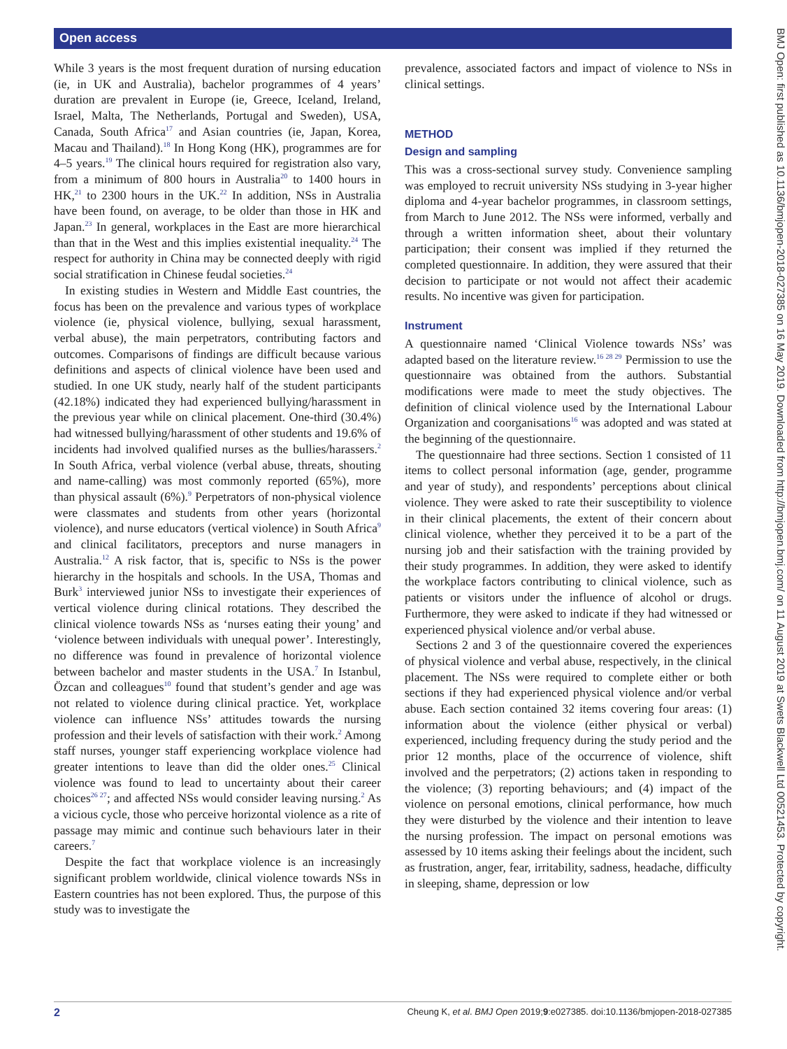Open access
While 3 years is the most frequent duration of nursing education (ie, in UK and Australia), bachelor programmes of 4 years’ duration are prevalent in Europe (ie, Greece, Iceland, Ireland, Israel, Malta, The Netherlands, Portugal and Sweden), USA, Canada, South Africa<sup>17</sup> and Asian countries (ie, Japan, Korea, Macau and Thailand).<sup>18</sup> In Hong Kong (HK), programmes are for 4–5 years.<sup>19</sup> The clinical hours required for registration also vary, from a minimum of 800 hours in Australia<sup>20</sup> to 1400 hours in HK,<sup>21</sup> to 2300 hours in the UK.<sup>22</sup> In addition, NSs in Australia have been found, on average, to be older than those in HK and Japan.<sup>23</sup> In general, workplaces in the East are more hierarchical than that in the West and this implies existential inequality.<sup>24</sup> The respect for authority in China may be connected deeply with rigid social stratification in Chinese feudal societies.<sup>24</sup>
In existing studies in Western and Middle East countries, the focus has been on the prevalence and various types of workplace violence (ie, physical violence, bullying, sexual harassment, verbal abuse), the main perpetrators, contributing factors and outcomes. Comparisons of findings are difficult because various definitions and aspects of clinical violence have been used and studied. In one UK study, nearly half of the student participants (42.18%) indicated they had experienced bullying/harassment in the previous year while on clinical placement. One-third (30.4%) had witnessed bullying/harassment of other students and 19.6% of incidents had involved qualified nurses as the bullies/harassers.<sup>2</sup> In South Africa, verbal violence (verbal abuse, threats, shouting and name-calling) was most commonly reported (65%), more than physical assault (6%).<sup>9</sup> Perpetrators of non-physical violence were classmates and students from other years (horizontal violence), and nurse educators (vertical violence) in South Africa<sup>9</sup> and clinical facilitators, preceptors and nurse managers in Australia.<sup>12</sup> A risk factor, that is, specific to NSs is the power hierarchy in the hospitals and schools. In the USA, Thomas and Burk<sup>3</sup> interviewed junior NSs to investigate their experiences of vertical violence during clinical rotations. They described the clinical violence towards NSs as ‘nurses eating their young’ and ‘violence between individuals with unequal power’. Interestingly, no difference was found in prevalence of horizontal violence between bachelor and master students in the USA.<sup>7</sup> In Istanbul, Özcan and colleagues<sup>10</sup> found that student’s gender and age was not related to violence during clinical practice. Yet, workplace violence can influence NSs’ attitudes towards the nursing profession and their levels of satisfaction with their work.<sup>2</sup> Among staff nurses, younger staff experiencing workplace violence had greater intentions to leave than did the older ones.<sup>25</sup> Clinical violence was found to lead to uncertainty about their career choices<sup>26 27</sup>; and affected NSs would consider leaving nursing.<sup>2</sup> As a vicious cycle, those who perceive horizontal violence as a rite of passage may mimic and continue such behaviours later in their careers.<sup>7</sup>
Despite the fact that workplace violence is an increasingly significant problem worldwide, clinical violence towards NSs in Eastern countries has not been explored. Thus, the purpose of this study was to investigate the
prevalence, associated factors and impact of violence to NSs in clinical settings.
METHOD
Design and sampling
This was a cross-sectional survey study. Convenience sampling was employed to recruit university NSs studying in 3-year higher diploma and 4-year bachelor programmes, in classroom settings, from March to June 2012. The NSs were informed, verbally and through a written information sheet, about their voluntary participation; their consent was implied if they returned the completed questionnaire. In addition, they were assured that their decision to participate or not would not affect their academic results. No incentive was given for participation.
Instrument
A questionnaire named ‘Clinical Violence towards NSs’ was adapted based on the literature review.<sup>16 28 29</sup> Permission to use the questionnaire was obtained from the authors. Substantial modifications were made to meet the study objectives. The definition of clinical violence used by the International Labour Organization and coorganisations<sup>16</sup> was adopted and was stated at the beginning of the questionnaire.
The questionnaire had three sections. Section 1 consisted of 11 items to collect personal information (age, gender, programme and year of study), and respondents’ perceptions about clinical violence. They were asked to rate their susceptibility to violence in their clinical placements, the extent of their concern about clinical violence, whether they perceived it to be a part of the nursing job and their satisfaction with the training provided by their study programmes. In addition, they were asked to identify the workplace factors contributing to clinical violence, such as patients or visitors under the influence of alcohol or drugs. Furthermore, they were asked to indicate if they had witnessed or experienced physical violence and/or verbal abuse.
Sections 2 and 3 of the questionnaire covered the experiences of physical violence and verbal abuse, respectively, in the clinical placement. The NSs were required to complete either or both sections if they had experienced physical violence and/or verbal abuse. Each section contained 32 items covering four areas: (1) information about the violence (either physical or verbal) experienced, including frequency during the study period and the prior 12 months, place of the occurrence of violence, shift involved and the perpetrators; (2) actions taken in responding to the violence; (3) reporting behaviours; and (4) impact of the violence on personal emotions, clinical performance, how much they were disturbed by the violence and their intention to leave the nursing profession. The impact on personal emotions was assessed by 10 items asking their feelings about the incident, such as frustration, anger, fear, irritability, sadness, headache, difficulty in sleeping, shame, depression or low
2 Cheung K, et al. BMJ Open 2019;9:e027385. doi:10.1136/bmjopen-2018-027385
BMJ Open: first published as 10.1136/bmjopen-2018-027385 on 16 May 2019. Downloaded from http://bmjopen.bmj.com/ on 11 August 2019 at Swets Blackwell Ltd 00521453. Protected by copyright.